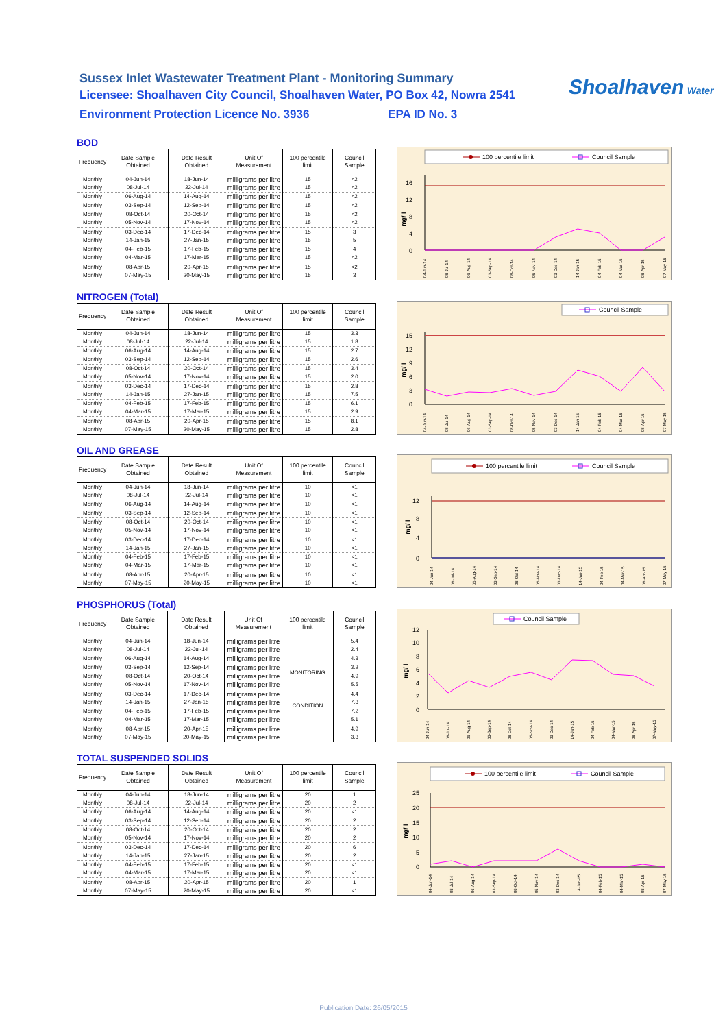Sussex Inlet Wastewater Treatment Plant - Monitoring Summary
Licensee: Shoalhaven City Council, Shoalhaven Water, PO Box 42, Nowra 2541
Environment Protection Licence No. 3936 EPA ID No. 3
Shoalhaven Water
BOD
| Frequency | Date Sample Obtained | Date Result Obtained | Unit Of Measurement | 100 percentile limit | Council Sample |
| --- | --- | --- | --- | --- | --- |
| Monthly | 04-Jun-14 | 18-Jun-14 | milligrams per litre | 15 | <2 |
| Monthly | 08-Jul-14 | 22-Jul-14 | milligrams per litre | 15 | <2 |
| Monthly | 06-Aug-14 | 14-Aug-14 | milligrams per litre | 15 | <2 |
| Monthly | 03-Sep-14 | 12-Sep-14 | milligrams per litre | 15 | <2 |
| Monthly | 08-Oct-14 | 20-Oct-14 | milligrams per litre | 15 | <2 |
| Monthly | 05-Nov-14 | 17-Nov-14 | milligrams per litre | 15 | <2 |
| Monthly | 03-Dec-14 | 17-Dec-14 | milligrams per litre | 15 | 3 |
| Monthly | 14-Jan-15 | 27-Jan-15 | milligrams per litre | 15 | 5 |
| Monthly | 04-Feb-15 | 17-Feb-15 | milligrams per litre | 15 | 4 |
| Monthly | 04-Mar-15 | 17-Mar-15 | milligrams per litre | 15 | <2 |
| Monthly | 08-Apr-15 | 20-Apr-15 | milligrams per litre | 15 | <2 |
| Monthly | 07-May-15 | 20-May-15 | milligrams per litre | 15 | 3 |
100 percentile limit
Council Sample
16
12
8
4
0
mg/ l
04-Jun-14
08-Jul-14
06-Aug-14
03-Sep-14
08-Oct-14
05-Nov-14
03-Dec-14
14-Jan-15
04-Feb-15
04-Mar-15
08-Apr-15
07-May-15
NITROGEN (Total)
| Frequency | Date Sample Obtained | Date Result Obtained | Unit Of Measurement | 100 percentile limit | Council Sample |
| --- | --- | --- | --- | --- | --- |
| Monthly | 04-Jun-14 | 18-Jun-14 | milligrams per litre | 15 | 3.3 |
| Monthly | 08-Jul-14 | 22-Jul-14 | milligrams per litre | 15 | 1.8 |
| Monthly | 06-Aug-14 | 14-Aug-14 | milligrams per litre | 15 | 2.7 |
| Monthly | 03-Sep-14 | 12-Sep-14 | milligrams per litre | 15 | 2.6 |
| Monthly | 08-Oct-14 | 20-Oct-14 | milligrams per litre | 15 | 3.4 |
| Monthly | 05-Nov-14 | 17-Nov-14 | milligrams per litre | 15 | 2.0 |
| Monthly | 03-Dec-14 | 17-Dec-14 | milligrams per litre | 15 | 2.8 |
| Monthly | 14-Jan-15 | 27-Jan-15 | milligrams per litre | 15 | 7.5 |
| Monthly | 04-Feb-15 | 17-Feb-15 | milligrams per litre | 15 | 6.1 |
| Monthly | 04-Mar-15 | 17-Mar-15 | milligrams per litre | 15 | 2.9 |
| Monthly | 08-Apr-15 | 20-Apr-15 | milligrams per litre | 15 | 8.1 |
| Monthly | 07-May-15 | 20-May-15 | milligrams per litre | 15 | 2.8 |
Council Sample
15
12
9
6
3
0
mg/ l
04-Jun-14
08-Jul-14
06-Aug-14
03-Sep-14
08-Oct-14
05-Nov-14
03-Dec-14
14-Jan-15
04-Feb-15
04-Mar-15
08-Apr-15
07-May-15
OIL AND GREASE
| Frequency | Date Sample Obtained | Date Result Obtained | Unit Of Measurement | 100 percentile limit | Council Sample |
| --- | --- | --- | --- | --- | --- |
| Monthly | 04-Jun-14 | 18-Jun-14 | milligrams per litre | 10 | <1 |
| Monthly | 08-Jul-14 | 22-Jul-14 | milligrams per litre | 10 | <1 |
| Monthly | 06-Aug-14 | 14-Aug-14 | milligrams per litre | 10 | <1 |
| Monthly | 03-Sep-14 | 12-Sep-14 | milligrams per litre | 10 | <1 |
| Monthly | 08-Oct-14 | 20-Oct-14 | milligrams per litre | 10 | <1 |
| Monthly | 05-Nov-14 | 17-Nov-14 | milligrams per litre | 10 | <1 |
| Monthly | 03-Dec-14 | 17-Dec-14 | milligrams per litre | 10 | <1 |
| Monthly | 14-Jan-15 | 27-Jan-15 | milligrams per litre | 10 | <1 |
| Monthly | 04-Feb-15 | 17-Feb-15 | milligrams per litre | 10 | <1 |
| Monthly | 04-Mar-15 | 17-Mar-15 | milligrams per litre | 10 | <1 |
| Monthly | 08-Apr-15 | 20-Apr-15 | milligrams per litre | 10 | <1 |
| Monthly | 07-May-15 | 20-May-15 | milligrams per litre | 10 | <1 |
100 percentile limit
Council Sample
12
8
4
0
mg/ l
04-Jun-14
08-Jul-14
06-Aug-14
03-Sep-14
08-Oct-14
05-Nov-14
03-Dec-14
14-Jan-15
04-Feb-15
04-Mar-15
08-Apr-15
07-May-15
PHOSPHORUS (Total)
| Frequency | Date Sample Obtained | Date Result Obtained | Unit Of Measurement | 100 percentile limit | Council Sample |
| --- | --- | --- | --- | --- | --- |
| Monthly | 04-Jun-14 | 18-Jun-14 | milligrams per litre | MONITORING CONDITION | 5.4 |
| Monthly | 08-Jul-14 | 22-Jul-14 | milligrams per litre | | 2.4 |
| Monthly | 06-Aug-14 | 14-Aug-14 | milligrams per litre | | 4.3 |
| Monthly | 03-Sep-14 | 12-Sep-14 | milligrams per litre | | 3.2 |
| Monthly | 08-Oct-14 | 20-Oct-14 | milligrams per litre | | 4.9 |
| Monthly | 05-Nov-14 | 17-Nov-14 | milligrams per litre | | 5.5 |
| Monthly | 03-Dec-14 | 17-Dec-14 | milligrams per litre | | 4.4 |
| Monthly | 14-Jan-15 | 27-Jan-15 | milligrams per litre | | 7.3 |
| Monthly | 04-Feb-15 | 17-Feb-15 | milligrams per litre | | 7.2 |
| Monthly | 04-Mar-15 | 17-Mar-15 | milligrams per litre | | 5.1 |
| Monthly | 08-Apr-15 | 20-Apr-15 | milligrams per litre | | 4.9 |
| Monthly | 07-May-15 | 20-May-15 | milligrams per litre | | 3.3 |
Council Sample
12
10
8
6
4
2
0
mg/ l
04-Jun-14
08-Jul-14
06-Aug-14
03-Sep-14
08-Oct-14
05-Nov-14
03-Dec-14
14-Jan-15
04-Feb-15
04-Mar-15
08-Apr-15
07-May-15
TOTAL SUSPENDED SOLIDS
| Frequency | Date Sample Obtained | Date Result Obtained | Unit Of Measurement | 100 percentile limit | Council Sample |
| --- | --- | --- | --- | --- | --- |
| Monthly | 04-Jun-14 | 18-Jun-14 | milligrams per litre | 20 | 1 |
| Monthly | 08-Jul-14 | 22-Jul-14 | milligrams per litre | 20 | 2 |
| Monthly | 06-Aug-14 | 14-Aug-14 | milligrams per litre | 20 | <1 |
| Monthly | 03-Sep-14 | 12-Sep-14 | milligrams per litre | 20 | 2 |
| Monthly | 08-Oct-14 | 20-Oct-14 | milligrams per litre | 20 | 2 |
| Monthly | 05-Nov-14 | 17-Nov-14 | milligrams per litre | 20 | 2 |
| Monthly | 03-Dec-14 | 17-Dec-14 | milligrams per litre | 20 | 6 |
| Monthly | 14-Jan-15 | 27-Jan-15 | milligrams per litre | 20 | 2 |
| Monthly | 04-Feb-15 | 17-Feb-15 | milligrams per litre | 20 | <1 |
| Monthly | 04-Mar-15 | 17-Mar-15 | milligrams per litre | 20 | <1 |
| Monthly | 08-Apr-15 | 20-Apr-15 | milligrams per litre | 20 | 1 |
| Monthly | 07-May-15 | 20-May-15 | milligrams per litre | 20 | <1 |
100 percentile limit
Council Sample
25
20
15
10
5
0
mg/ l
04-Jun-14
08-Jul-14
06-Aug-14
03-Sep-14
08-Oct-14
05-Nov-14
03-Dec-14
14-Jan-15
04-Feb-15
04-Mar-15
08-Apr-15
07-May-15
Publication Date: 26/05/2015